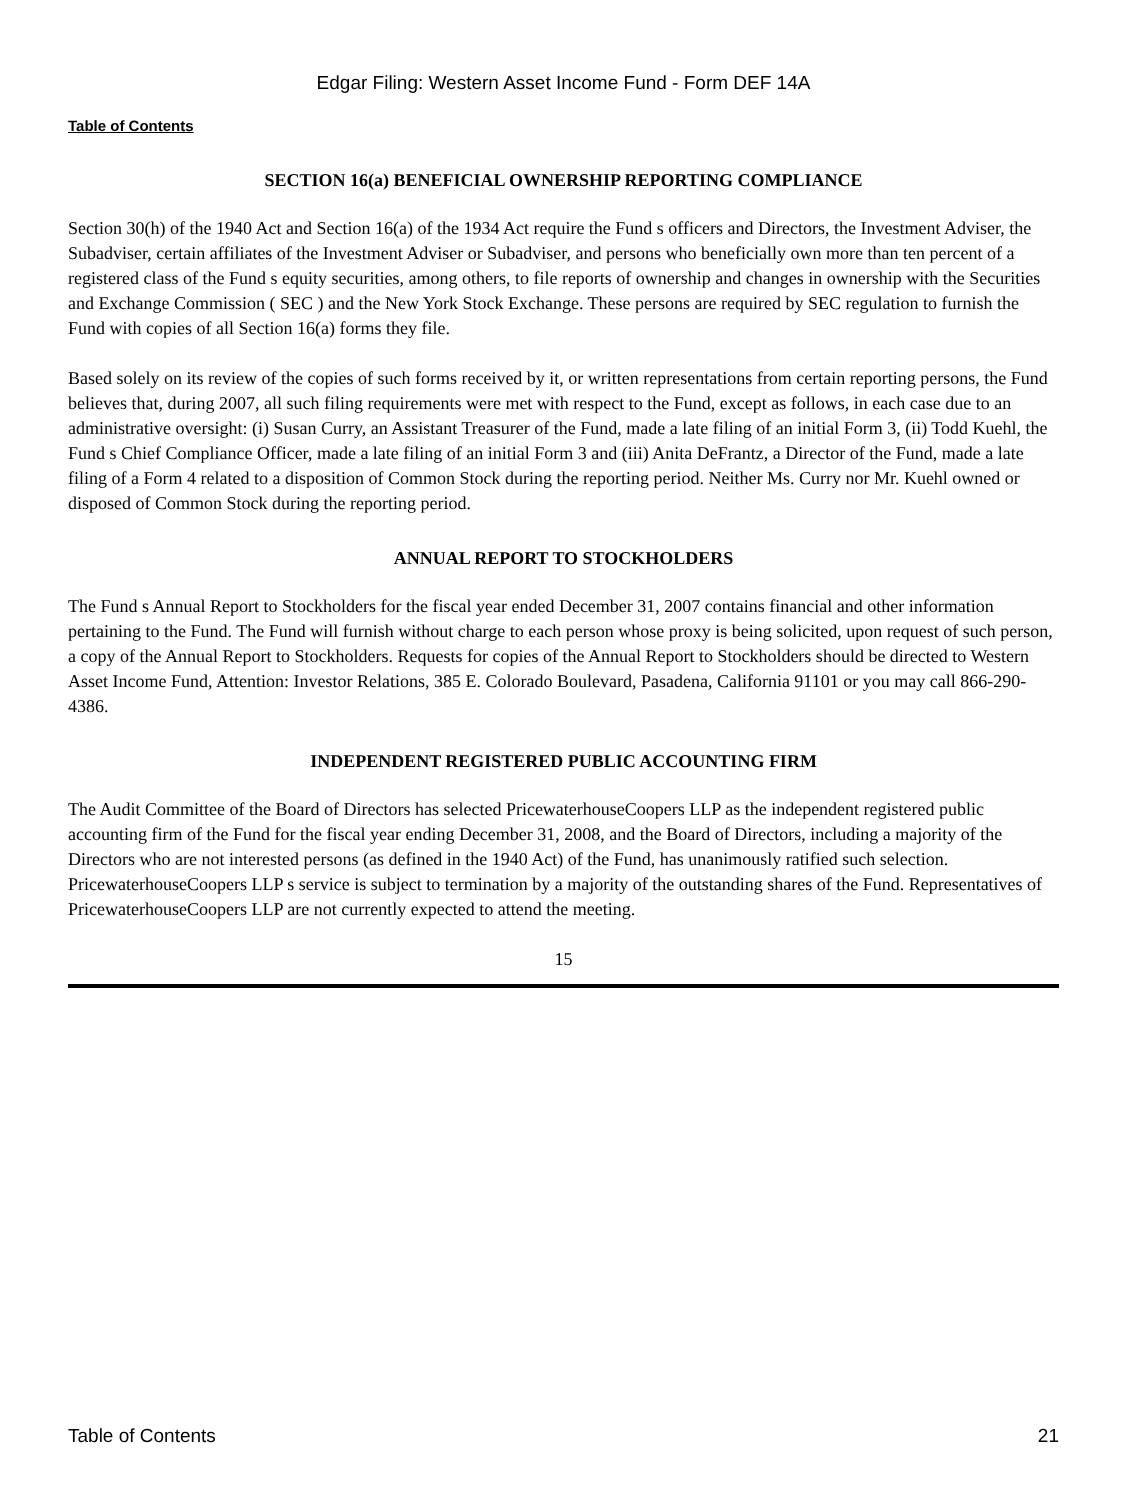Edgar Filing: Western Asset Income Fund - Form DEF 14A
Table of Contents
SECTION 16(a) BENEFICIAL OWNERSHIP REPORTING COMPLIANCE
Section 30(h) of the 1940 Act and Section 16(a) of the 1934 Act require the Fund s officers and Directors, the Investment Adviser, the Subadviser, certain affiliates of the Investment Adviser or Subadviser, and persons who beneficially own more than ten percent of a registered class of the Fund s equity securities, among others, to file reports of ownership and changes in ownership with the Securities and Exchange Commission ( SEC ) and the New York Stock Exchange. These persons are required by SEC regulation to furnish the Fund with copies of all Section 16(a) forms they file.
Based solely on its review of the copies of such forms received by it, or written representations from certain reporting persons, the Fund believes that, during 2007, all such filing requirements were met with respect to the Fund, except as follows, in each case due to an administrative oversight: (i) Susan Curry, an Assistant Treasurer of the Fund, made a late filing of an initial Form 3, (ii) Todd Kuehl, the Fund s Chief Compliance Officer, made a late filing of an initial Form 3 and (iii) Anita DeFrantz, a Director of the Fund, made a late filing of a Form 4 related to a disposition of Common Stock during the reporting period. Neither Ms. Curry nor Mr. Kuehl owned or disposed of Common Stock during the reporting period.
ANNUAL REPORT TO STOCKHOLDERS
The Fund s Annual Report to Stockholders for the fiscal year ended December 31, 2007 contains financial and other information pertaining to the Fund. The Fund will furnish without charge to each person whose proxy is being solicited, upon request of such person, a copy of the Annual Report to Stockholders. Requests for copies of the Annual Report to Stockholders should be directed to Western Asset Income Fund, Attention: Investor Relations, 385 E. Colorado Boulevard, Pasadena, California 91101 or you may call 866-290-4386.
INDEPENDENT REGISTERED PUBLIC ACCOUNTING FIRM
The Audit Committee of the Board of Directors has selected PricewaterhouseCoopers LLP as the independent registered public accounting firm of the Fund for the fiscal year ending December 31, 2008, and the Board of Directors, including a majority of the Directors who are not interested persons (as defined in the 1940 Act) of the Fund, has unanimously ratified such selection. PricewaterhouseCoopers LLP s service is subject to termination by a majority of the outstanding shares of the Fund. Representatives of PricewaterhouseCoopers LLP are not currently expected to attend the meeting.
15
Table of Contents 21